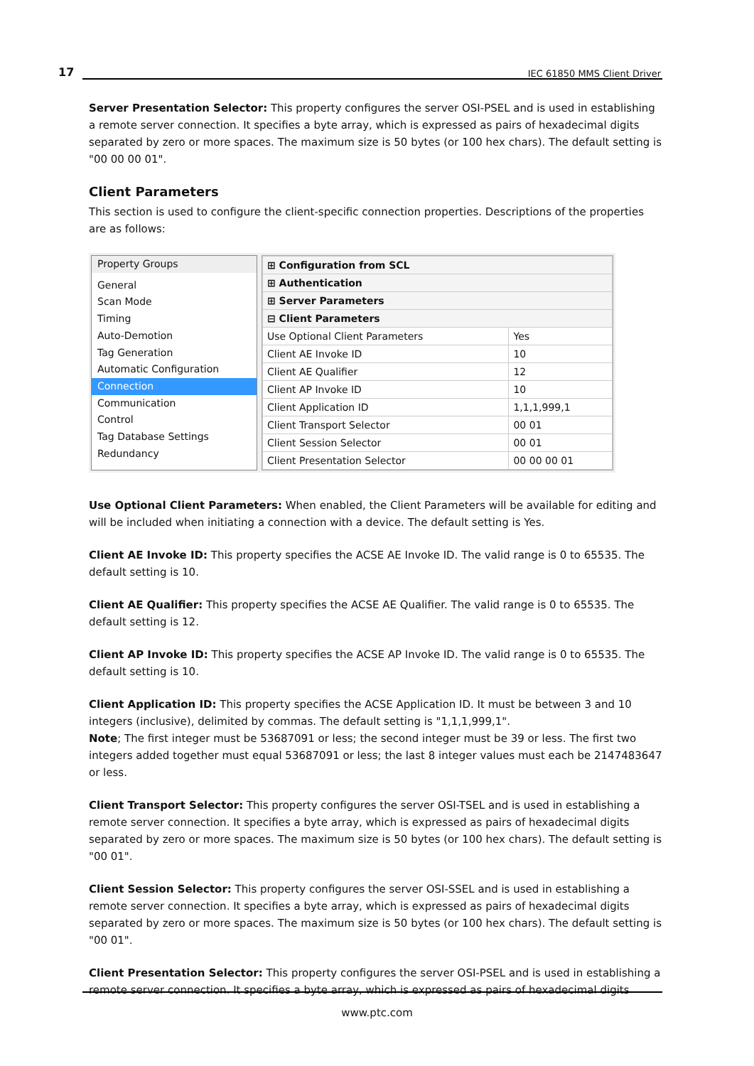17 IEC 61850 MMS Client Driver
Server Presentation Selector: This property configures the server OSI-PSEL and is used in establishing a remote server connection. It specifies a byte array, which is expressed as pairs of hexadecimal digits separated by zero or more spaces. The maximum size is 50 bytes (or 100 hex chars). The default setting is "00 00 00 01".
Client Parameters
This section is used to configure the client-specific connection properties. Descriptions of the properties are as follows:
Property Groups
General
Scan Mode
Timing
Auto-Demotion
Tag Generation
Automatic Configuration
Connection
Communication
Control
Tag Database Settings
Redundancy
| ⊞ Configuration from SCL | |
| ⊞ Authentication | |
| ⊞ Server Parameters | |
| ⊟ Client Parameters | |
| Use Optional Client Parameters | Yes |
| Client AE Invoke ID | 10 |
| Client AE Qualifier | 12 |
| Client AP Invoke ID | 10 |
| Client Application ID | 1,1,1,999,1 |
| Client Transport Selector | 00 01 |
| Client Session Selector | 00 01 |
| Client Presentation Selector | 00 00 00 01 |
Use Optional Client Parameters: When enabled, the Client Parameters will be available for editing and will be included when initiating a connection with a device. The default setting is Yes.
Client AE Invoke ID: This property specifies the ACSE AE Invoke ID. The valid range is 0 to 65535. The default setting is 10.
Client AE Qualifier: This property specifies the ACSE AE Qualifier. The valid range is 0 to 65535. The default setting is 12.
Client AP Invoke ID: This property specifies the ACSE AP Invoke ID. The valid range is 0 to 65535. The default setting is 10.
Client Application ID: This property specifies the ACSE Application ID. It must be between 3 and 10 integers (inclusive), delimited by commas. The default setting is "1,1,1,999,1".
Note; The first integer must be 53687091 or less; the second integer must be 39 or less. The first two integers added together must equal 53687091 or less; the last 8 integer values must each be 2147483647 or less.
Client Transport Selector: This property configures the server OSI-TSEL and is used in establishing a remote server connection. It specifies a byte array, which is expressed as pairs of hexadecimal digits separated by zero or more spaces. The maximum size is 50 bytes (or 100 hex chars). The default setting is "00 01".
Client Session Selector: This property configures the server OSI-SSEL and is used in establishing a remote server connection. It specifies a byte array, which is expressed as pairs of hexadecimal digits separated by zero or more spaces. The maximum size is 50 bytes (or 100 hex chars). The default setting is "00 01".
Client Presentation Selector: This property configures the server OSI-PSEL and is used in establishing a remote server connection. It specifies a byte array, which is expressed as pairs of hexadecimal digits
www.ptc.com